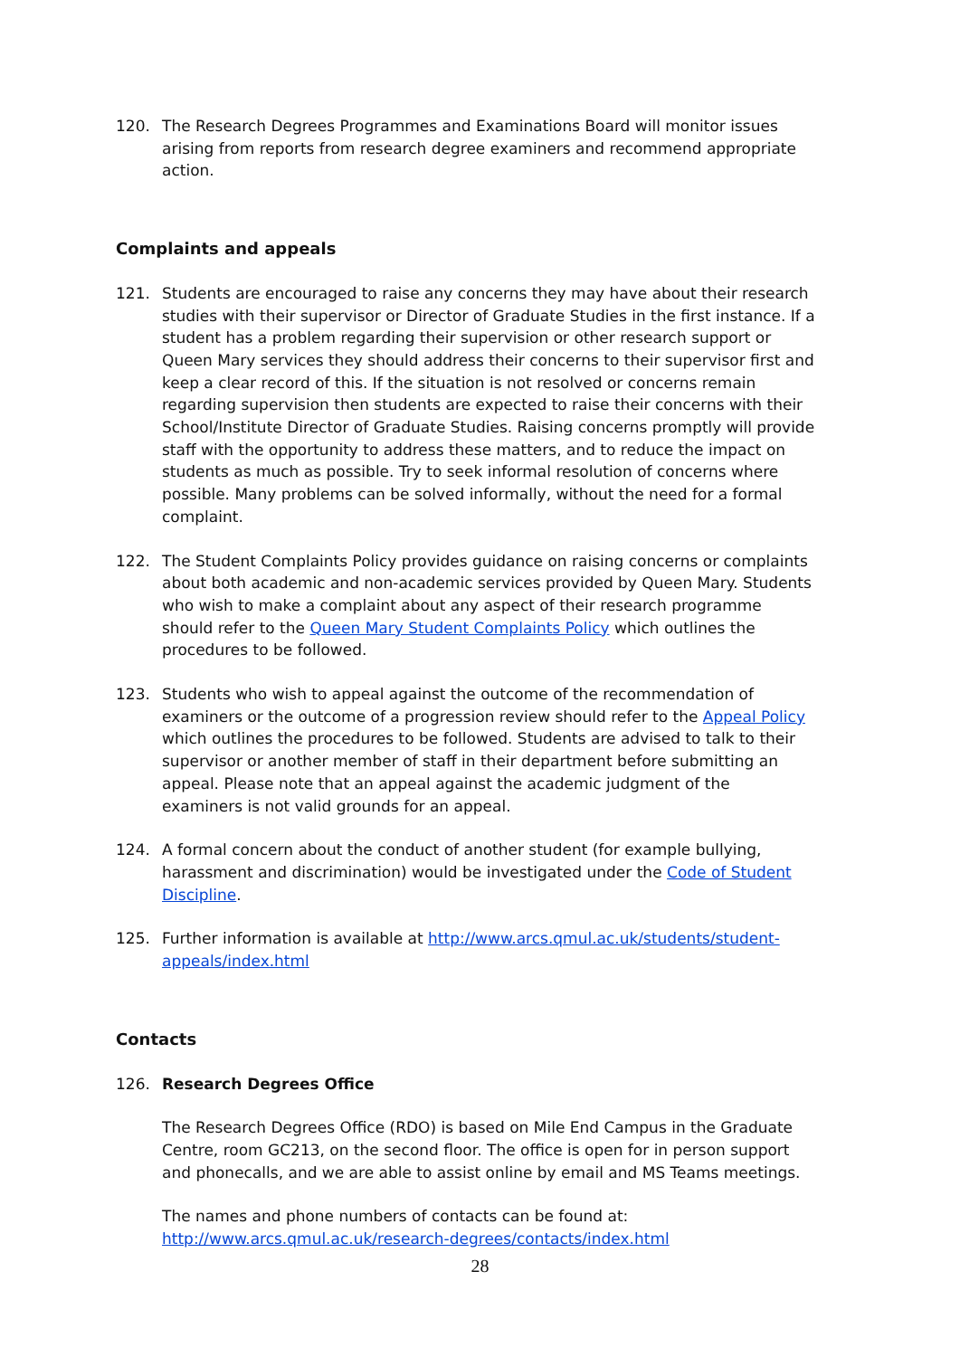120. The Research Degrees Programmes and Examinations Board will monitor issues arising from reports from research degree examiners and recommend appropriate action.
Complaints and appeals
121. Students are encouraged to raise any concerns they may have about their research studies with their supervisor or Director of Graduate Studies in the first instance. If a student has a problem regarding their supervision or other research support or Queen Mary services they should address their concerns to their supervisor first and keep a clear record of this. If the situation is not resolved or concerns remain regarding supervision then students are expected to raise their concerns with their School/Institute Director of Graduate Studies. Raising concerns promptly will provide staff with the opportunity to address these matters, and to reduce the impact on students as much as possible. Try to seek informal resolution of concerns where possible. Many problems can be solved informally, without the need for a formal complaint.
122. The Student Complaints Policy provides guidance on raising concerns or complaints about both academic and non-academic services provided by Queen Mary. Students who wish to make a complaint about any aspect of their research programme should refer to the Queen Mary Student Complaints Policy which outlines the procedures to be followed.
123. Students who wish to appeal against the outcome of the recommendation of examiners or the outcome of a progression review should refer to the Appeal Policy which outlines the procedures to be followed. Students are advised to talk to their supervisor or another member of staff in their department before submitting an appeal. Please note that an appeal against the academic judgment of the examiners is not valid grounds for an appeal.
124. A formal concern about the conduct of another student (for example bullying, harassment and discrimination) would be investigated under the Code of Student Discipline.
125. Further information is available at http://www.arcs.qmul.ac.uk/students/student-appeals/index.html
Contacts
126. Research Degrees Office
The Research Degrees Office (RDO) is based on Mile End Campus in the Graduate Centre, room GC213, on the second floor. The office is open for in person support and phonecalls, and we are able to assist online by email and MS Teams meetings.
The names and phone numbers of contacts can be found at:
http://www.arcs.qmul.ac.uk/research-degrees/contacts/index.html
28